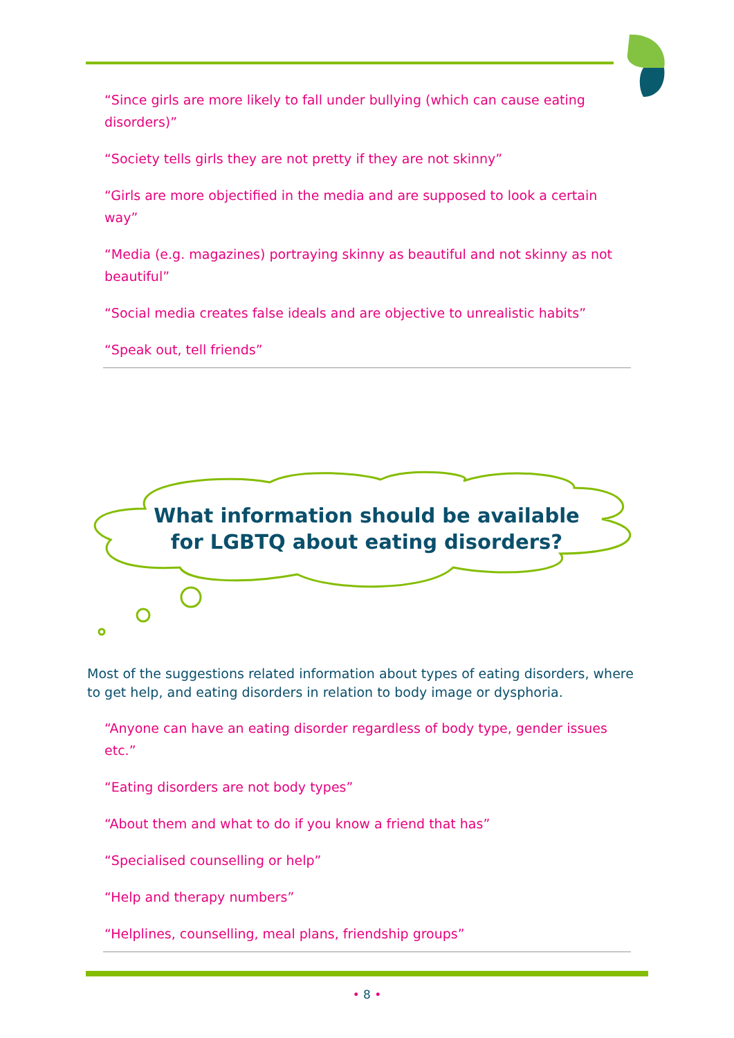“Since girls are more likely to fall under bullying (which can cause eating disorders)”
“Society tells girls they are not pretty if they are not skinny”
“Girls are more objectified in the media and are supposed to look a certain way”
“Media (e.g. magazines) portraying skinny as beautiful and not skinny as not beautiful”
“Social media creates false ideals and are objective to unrealistic habits”
“Speak out, tell friends”
What information should be available for LGBTQ about eating disorders?
Most of the suggestions related information about types of eating disorders, where to get help, and eating disorders in relation to body image or dysphoria.
“Anyone can have an eating disorder regardless of body type, gender issues etc.”
“Eating disorders are not body types”
“About them and what to do if you know a friend that has”
“Specialised counselling or help”
“Help and therapy numbers”
“Helplines, counselling, meal plans, friendship groups”
• 8 •